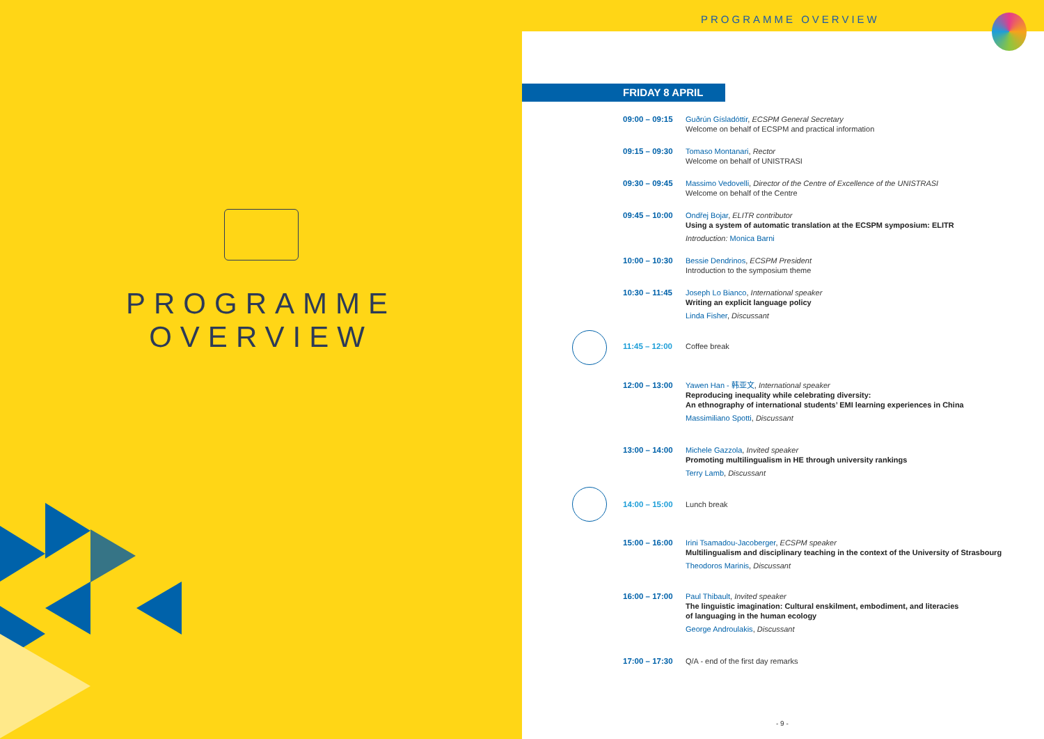PROGRAMME
OVERVIEW
PROGRAMME OVERVIEW
FRIDAY 8 APRIL
09:00 – 09:15 Guðrún Gísladóttir, ECSPM General Secretary
Welcome on behalf of ECSPM and practical information
09:15 – 09:30 Tomaso Montanari, Rector
Welcome on behalf of UNISTRASI
09:30 – 09:45 Massimo Vedovelli, Director of the Centre of Excellence of the UNISTRASI
Welcome on behalf of the Centre
09:45 – 10:00 Ondřej Bojar, ELITR contributor
Using a system of automatic translation at the ECSPM symposium: ELITR
Introduction: Monica Barni
10:00 – 10:30 Bessie Dendrinos, ECSPM President
Introduction to the symposium theme
10:30 – 11:45 Joseph Lo Bianco, International speaker
Writing an explicit language policy
Linda Fisher, Discussant
11:45 – 12:00 Coffee break
12:00 – 13:00 Yawen Han - 韩亚文, International speaker
Reproducing inequality while celebrating diversity:
An ethnography of international students’ EMI learning experiences in China
Massimiliano Spotti, Discussant
13:00 – 14:00 Michele Gazzola, Invited speaker
Promoting multilingualism in HE through university rankings
Terry Lamb, Discussant
14:00 – 15:00 Lunch break
15:00 – 16:00 Irini Tsamadou-Jacoberger, ECSPM speaker
Multilingualism and disciplinary teaching in the context of the University of Strasbourg
Theodoros Marinis, Discussant
16:00 – 17:00 Paul Thibault, Invited speaker
The linguistic imagination: Cultural enskilment, embodiment, and literacies
of languaging in the human ecology
George Androulakis, Discussant
17:00 – 17:30 Q/A - end of the first day remarks
- 9 -